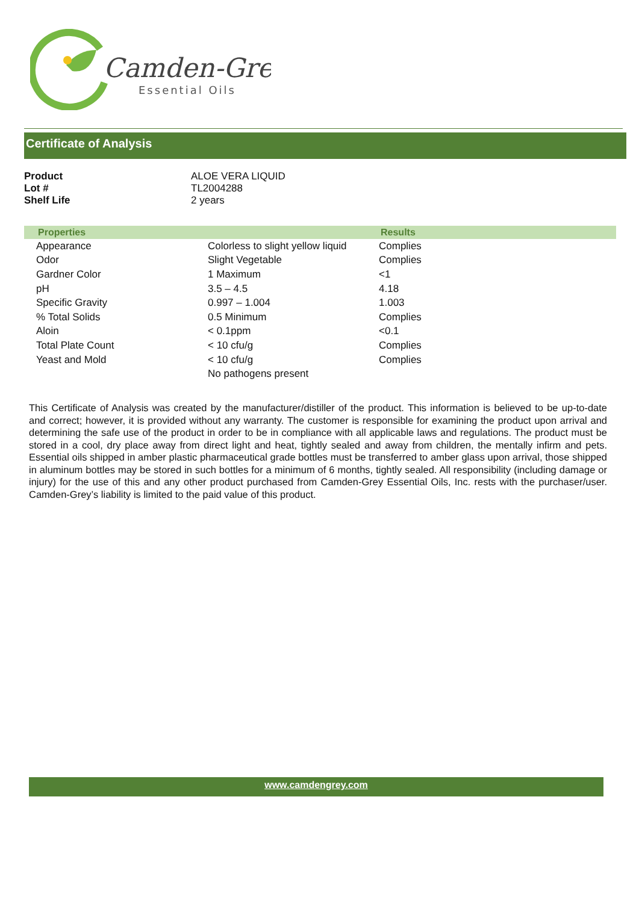Camden-Grey
Essential Oils
Certificate of Analysis
| Product | ALOE VERA LIQUID |
| Lot # | TL2004288 |
| Shelf Life | 2 years |
| Properties | | Results |
| --- | --- | --- |
| Appearance | Colorless to slight yellow liquid | Complies |
| Odor | Slight Vegetable | Complies |
| Gardner Color | 1 Maximum | <1 |
| pH | 3.5 – 4.5 | 4.18 |
| Specific Gravity | 0.997 – 1.004 | 1.003 |
| % Total Solids | 0.5 Minimum | Complies |
| Aloin | < 0.1ppm | <0.1 |
| Total Plate Count | < 10 cfu/g | Complies |
| Yeast and Mold | < 10 cfu/g | Complies |
| | No pathogens present | |
This Certificate of Analysis was created by the manufacturer/distiller of the product. This information is believed to be up-to-date and correct; however, it is provided without any warranty. The customer is responsible for examining the product upon arrival and determining the safe use of the product in order to be in compliance with all applicable laws and regulations. The product must be stored in a cool, dry place away from direct light and heat, tightly sealed and away from children, the mentally infirm and pets. Essential oils shipped in amber plastic pharmaceutical grade bottles must be transferred to amber glass upon arrival, those shipped in aluminum bottles may be stored in such bottles for a minimum of 6 months, tightly sealed. All responsibility (including damage or injury) for the use of this and any other product purchased from Camden-Grey Essential Oils, Inc. rests with the purchaser/user. Camden-Grey’s liability is limited to the paid value of this product.
www.camdengrey.com